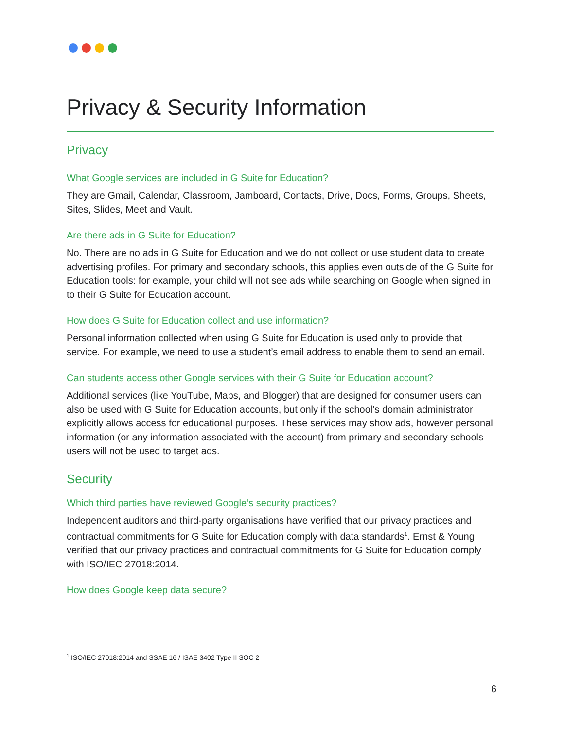Privacy & Security Information
Privacy
What Google services are included in G Suite for Education?
They are Gmail, Calendar, Classroom, Jamboard, Contacts, Drive, Docs, Forms, Groups, Sheets, Sites, Slides, Meet and Vault.
Are there ads in G Suite for Education?
No. There are no ads in G Suite for Education and we do not collect or use student data to create advertising profiles. For primary and secondary schools, this applies even outside of the G Suite for Education tools: for example, your child will not see ads while searching on Google when signed in to their G Suite for Education account.
How does G Suite for Education collect and use information?
Personal information collected when using G Suite for Education is used only to provide that service. For example, we need to use a student’s email address to enable them to send an email.
Can students access other Google services with their G Suite for Education account?
Additional services (like YouTube, Maps, and Blogger) that are designed for consumer users can also be used with G Suite for Education accounts, but only if the school’s domain administrator explicitly allows access for educational purposes. These services may show ads, however personal information (or any information associated with the account) from primary and secondary schools users will not be used to target ads.
Security
Which third parties have reviewed Google’s security practices?
Independent auditors and third-party organisations have verified that our privacy practices and contractual commitments for G Suite for Education comply with data standards<sup>1</sup>. Ernst & Young verified that our privacy practices and contractual commitments for G Suite for Education comply with ISO/IEC 27018:2014.
How does Google keep data secure?
<sup>1</sup> ISO/IEC 27018:2014 and SSAE 16 / ISAE 3402 Type II SOC 2
6